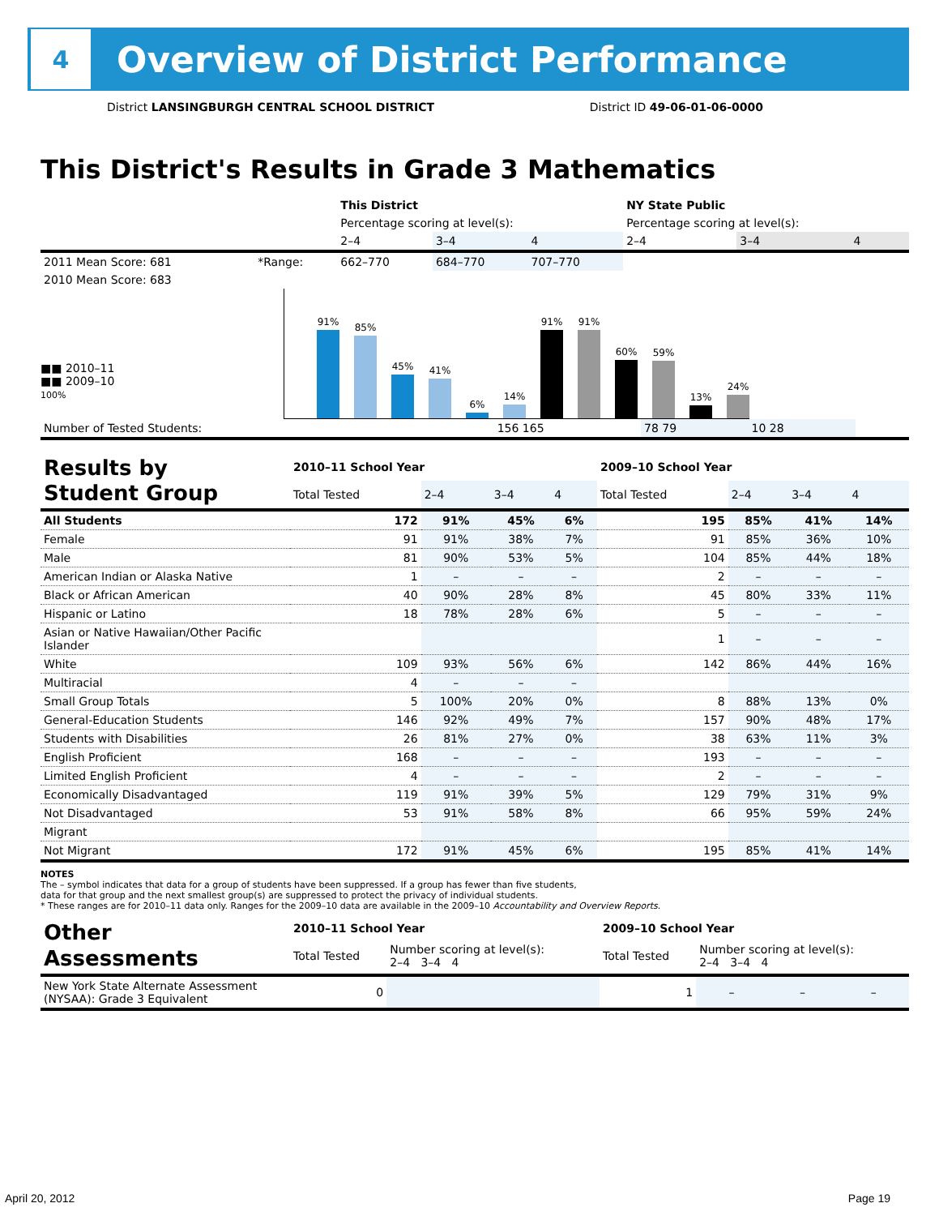4
Overview of District Performance
District LANSINGBURGH CENTRAL SCHOOL DISTRICT District ID 49-06-01-06-0000
This District's Results in Grade 3 Mathematics
| | | This District | | | NY State Public | | |
| | | Percentage scoring at level(s): | | | Percentage scoring at level(s): | | |
| | | 2–4 | 3–4 | 4 | 2–4 | 3–4 | 4 |
| 2011 Mean Score: 681 | *Range: | 662–770 | 684–770 | 707–770 | | | |
| 2010 Mean Score: 683 | | | | | | | |
■■ 2010–11
■■ 2009–10
100%
91%
85%
45%
41%
6%
14%
91%
91%
60%
59%
13%
24%
| Number of Tested Students: | 156 165 | 78 79 | 10 28 | | | |
| Results by Student Group | 2010–11 School Year | | | | 2009–10 School Year | | | |
| | Total Tested | 2–4 | 3–4 | 4 | Total Tested | 2–4 | 3–4 | 4 |
| All Students | 172 | 91% | 45% | 6% | 195 | 85% | 41% | 14% |
| Female | 91 | 91% | 38% | 7% | 91 | 85% | 36% | 10% |
| Male | 81 | 90% | 53% | 5% | 104 | 85% | 44% | 18% |
| American Indian or Alaska Native | 1 | – | – | – | 2 | – | – | – |
| Black or African American | 40 | 90% | 28% | 8% | 45 | 80% | 33% | 11% |
| Hispanic or Latino | 18 | 78% | 28% | 6% | 5 | – | – | – |
| Asian or Native Hawaiian/Other Pacific Islander | | | | | 1 | – | – | – |
| White | 109 | 93% | 56% | 6% | 142 | 86% | 44% | 16% |
| Multiracial | 4 | – | – | – | | | | |
| Small Group Totals | 5 | 100% | 20% | 0% | 8 | 88% | 13% | 0% |
| General-Education Students | 146 | 92% | 49% | 7% | 157 | 90% | 48% | 17% |
| Students with Disabilities | 26 | 81% | 27% | 0% | 38 | 63% | 11% | 3% |
| English Proficient | 168 | – | – | – | 193 | – | – | – |
| Limited English Proficient | 4 | – | – | – | 2 | – | – | – |
| Economically Disadvantaged | 119 | 91% | 39% | 5% | 129 | 79% | 31% | 9% |
| Not Disadvantaged | 53 | 91% | 58% | 8% | 66 | 95% | 59% | 24% |
| Migrant | | | | | | | | |
| Not Migrant | 172 | 91% | 45% | 6% | 195 | 85% | 41% | 14% |
NOTES
The – symbol indicates that data for a group of students have been suppressed. If a group has fewer than five students,
data for that group and the next smallest group(s) are suppressed to protect the privacy of individual students.
* These ranges are for 2010–11 data only. Ranges for the 2009–10 data are available in the 2009–10 Accountability and Overview Reports.
| Other Assessments | 2010–11 School Year | | | | 2009–10 School Year | | | |
| | Total Tested | Number scoring at level(s): 2–4 3–4 4 | | | Total Tested | Number scoring at level(s): 2–4 3–4 4 | | |
| New York State Alternate Assessment (NYSAA): Grade 3 Equivalent | 0 | | | | 1 | – | – | – |
April 20, 2012 Page 19